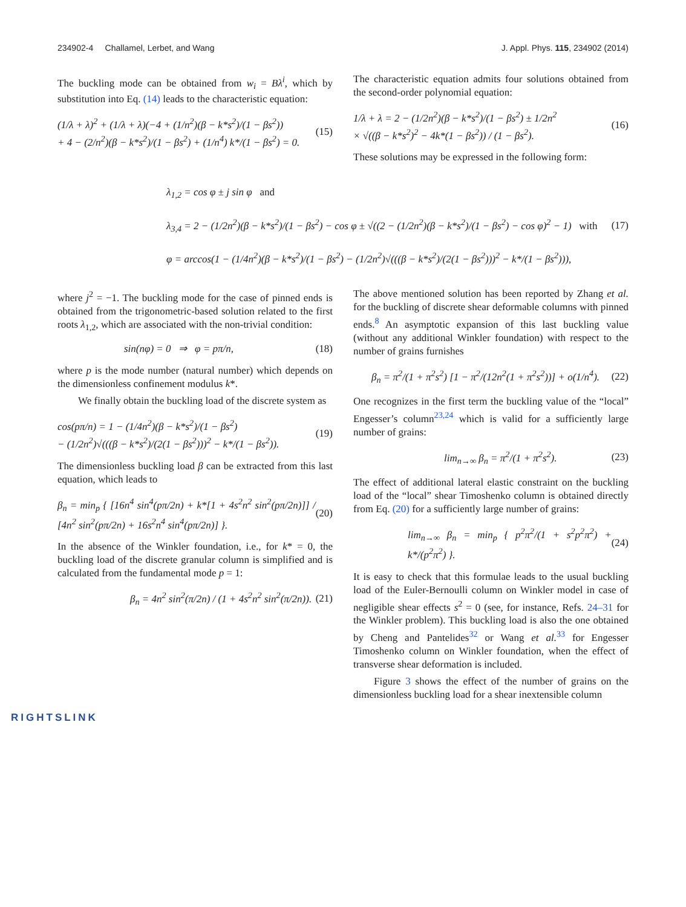234902-4 Challamel, Lerbet, and Wang J. Appl. Phys. 115, 234902 (2014)
The buckling mode can be obtained from w<sub>i</sub> = Bλ<sup>i</sup>, which by substitution into Eq. (14) leads to the characteristic equation:
(1/λ + λ)<sup>2</sup> + (1/λ + λ)(−4 + (1/n<sup>2</sup>)(β − k*s<sup>2</sup>)/(1 − βs<sup>2</sup>))
+ 4 − (2/n<sup>2</sup>)(β − k*s<sup>2</sup>)/(1 − βs<sup>2</sup>) + (1/n<sup>4</sup>) k*/(1 − βs<sup>2</sup>) = 0.
(15)
The characteristic equation admits four solutions obtained from the second-order polynomial equation:
1/λ + λ = 2 − (1/2n<sup>2</sup>)(β − k*s<sup>2</sup>)/(1 − βs<sup>2</sup>) ± 1/2n<sup>2</sup>
× √((β − k*s<sup>2</sup>)<sup>2</sup> − 4k*(1 − βs<sup>2</sup>)) / (1 − βs<sup>2</sup>).
(16)
These solutions may be expressed in the following form:
λ<sub>1,2</sub> = cos φ ± j sin φ and
λ<sub>3,4</sub> = 2 − (1/2n<sup>2</sup>)(β − k*s<sup>2</sup>)/(1 − βs<sup>2</sup>) − cos φ ± √((2 − (1/2n<sup>2</sup>)(β − k*s<sup>2</sup>)/(1 − βs<sup>2</sup>) − cos φ)<sup>2</sup> − 1) with
φ = arccos(1 − (1/4n<sup>2</sup>)(β − k*s<sup>2</sup>)/(1 − βs<sup>2</sup>) − (1/2n<sup>2</sup>)√(((β − k*s<sup>2</sup>)/(2(1 − βs<sup>2</sup>)))<sup>2</sup> − k*/(1 − βs<sup>2</sup>))),
(17)
where j<sup>2</sup> = −1. The buckling mode for the case of pinned ends is obtained from the trigonometric-based solution related to the first roots λ<sub>1,2</sub>, which are associated with the non-trivial condition:
sin(nφ) = 0 ⇒ φ = pπ/n, (18)
where p is the mode number (natural number) which depends on the dimensionless confinement modulus k*.
We finally obtain the buckling load of the discrete system as
cos(pπ/n) = 1 − (1/4n<sup>2</sup>)(β − k*s<sup>2</sup>)/(1 − βs<sup>2</sup>)
− (1/2n<sup>2</sup>)√(((β − k*s<sup>2</sup>)/(2(1 − βs<sup>2</sup>)))<sup>2</sup> − k*/(1 − βs<sup>2</sup>)).
(19)
The dimensionless buckling load β can be extracted from this last equation, which leads to
β<sub>n</sub> = min<sub>p</sub> { [16n<sup>4</sup> sin<sup>4</sup>(pπ/2n) + k*[1 + 4s<sup>2</sup>n<sup>2</sup> sin<sup>2</sup>(pπ/2n)]] / [4n<sup>2</sup> sin<sup>2</sup>(pπ/2n) + 16s<sup>2</sup>n<sup>4</sup> sin<sup>4</sup>(pπ/2n)] }.
(20)
In the absence of the Winkler foundation, i.e., for k* = 0, the buckling load of the discrete granular column is simplified and is calculated from the fundamental mode p = 1:
β<sub>n</sub> = 4n<sup>2</sup> sin<sup>2</sup>(π/2n) / (1 + 4s<sup>2</sup>n<sup>2</sup> sin<sup>2</sup>(π/2n)).
(21)
The above mentioned solution has been reported by Zhang et al. for the buckling of discrete shear deformable columns with pinned ends.<sup>8</sup> An asymptotic expansion of this last buckling value (without any additional Winkler foundation) with respect to the number of grains furnishes
β<sub>n</sub> = π<sup>2</sup>/(1 + π<sup>2</sup>s<sup>2</sup>) [1 − π<sup>2</sup>/(12n<sup>2</sup>(1 + π<sup>2</sup>s<sup>2</sup>))] + o(1/n<sup>4</sup>).
(22)
One recognizes in the first term the buckling value of the “local” Engesser’s column<sup>23,24</sup> which is valid for a sufficiently large number of grains:
lim<sub>n→∞</sub> β<sub>n</sub> = π<sup>2</sup>/(1 + π<sup>2</sup>s<sup>2</sup>). (23)
The effect of additional lateral elastic constraint on the buckling load of the “local” shear Timoshenko column is obtained directly from Eq. (20) for a sufficiently large number of grains:
lim<sub>n→∞</sub> β<sub>n</sub> = min<sub>p</sub> { p<sup>2</sup>π<sup>2</sup>/(1 + s<sup>2</sup>p<sup>2</sup>π<sup>2</sup>) + k*/(p<sup>2</sup>π<sup>2</sup>) }.
(24)
It is easy to check that this formulae leads to the usual buckling load of the Euler-Bernoulli column on Winkler model in case of negligible shear effects s<sup>2</sup> = 0 (see, for instance, Refs. 24–31 for the Winkler problem). This buckling load is also the one obtained by Cheng and Pantelides<sup>32</sup> or Wang et al.<sup>33</sup> for Engesser Timoshenko column on Winkler foundation, when the effect of transverse shear deformation is included.
Figure 3 shows the effect of the number of grains on the dimensionless buckling load for a shear inextensible column
RIGHTSLINK